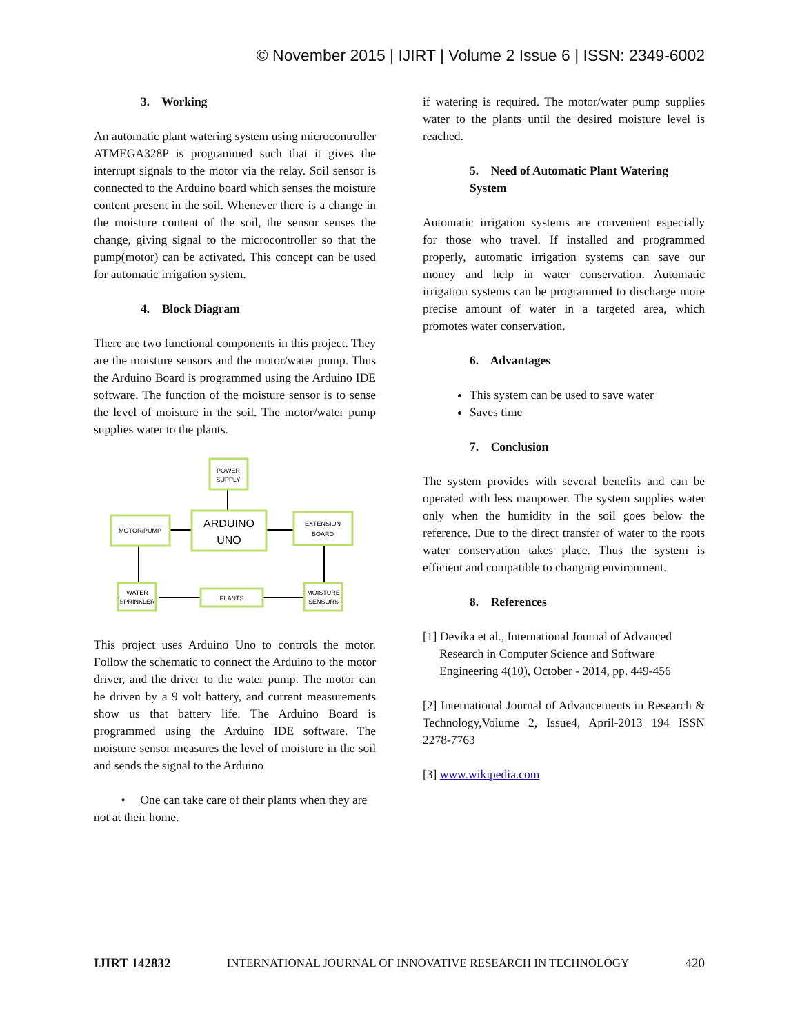© November 2015 | IJIRT | Volume 2 Issue 6 | ISSN: 2349-6002
3. Working
An automatic plant watering system using microcontroller ATMEGA328P is programmed such that it gives the interrupt signals to the motor via the relay. Soil sensor is connected to the Arduino board which senses the moisture content present in the soil. Whenever there is a change in the moisture content of the soil, the sensor senses the change, giving signal to the microcontroller so that the pump(motor) can be activated. This concept can be used for automatic irrigation system.
4. Block Diagram
There are two functional components in this project. They are the moisture sensors and the motor/water pump. Thus the Arduino Board is programmed using the Arduino IDE software. The function of the moisture sensor is to sense the level of moisture in the soil. The motor/water pump supplies water to the plants.
POWER
SUPPLY
ARDUINO
UNO
MOTOR/PUMP
EXTENSION
BOARD
WATER
SPRINKLER
PLANTS
MOISTURE
SENSORS
This project uses Arduino Uno to controls the motor. Follow the schematic to connect the Arduino to the motor driver, and the driver to the water pump. The motor can be driven by a 9 volt battery, and current measurements show us that battery life. The Arduino Board is programmed using the Arduino IDE software. The moisture sensor measures the level of moisture in the soil and sends the signal to the Arduino
• One can take care of their plants when they are not at their home.
if watering is required. The motor/water pump supplies water to the plants until the desired moisture level is reached.
5. Need of Automatic Plant Watering System
Automatic irrigation systems are convenient especially for those who travel. If installed and programmed properly, automatic irrigation systems can save our money and help in water conservation. Automatic irrigation systems can be programmed to discharge more precise amount of water in a targeted area, which promotes water conservation.
6. Advantages
This system can be used to save water
Saves time
7. Conclusion
The system provides with several benefits and can be operated with less manpower. The system supplies water only when the humidity in the soil goes below the reference. Due to the direct transfer of water to the roots water conservation takes place. Thus the system is efficient and compatible to changing environment.
8. References
[1] Devika et al., International Journal of Advanced Research in Computer Science and Software Engineering 4(10), October - 2014, pp. 449-456
[2] International Journal of Advancements in Research & Technology,Volume 2, Issue4, April-2013 194 ISSN 2278-7763
[3] www.wikipedia.com
IJIRT 142832 INTERNATIONAL JOURNAL OF INNOVATIVE RESEARCH IN TECHNOLOGY 420